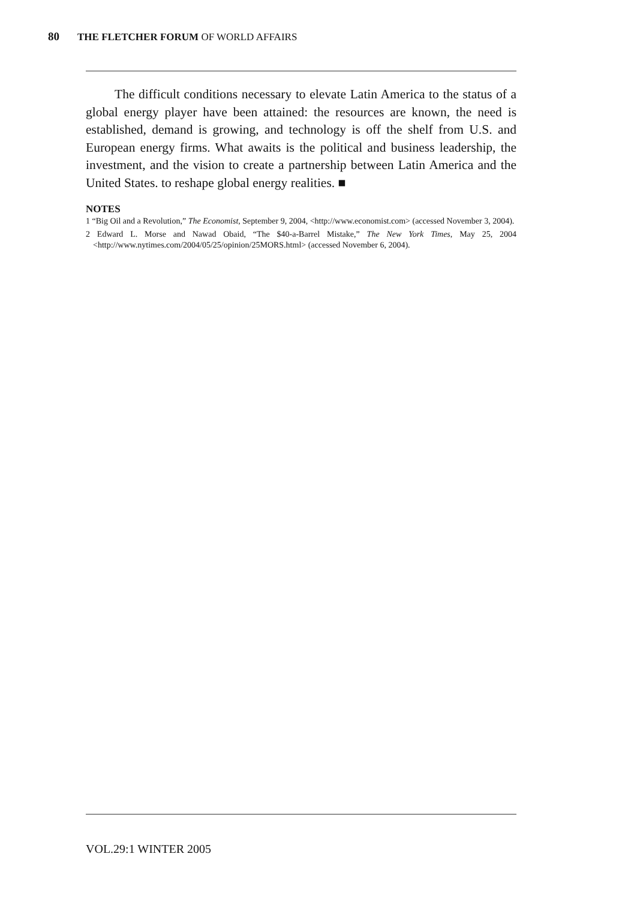80 THE FLETCHER FORUM OF WORLD AFFAIRS
The difficult conditions necessary to elevate Latin America to the status of a global energy player have been attained: the resources are known, the need is established, demand is growing, and technology is off the shelf from U.S. and European energy firms. What awaits is the political and business leadership, the investment, and the vision to create a partnership between Latin America and the United States. to reshape global energy realities. ■
NOTES
1 “Big Oil and a Revolution,” The Economist, September 9, 2004, <http://www.economist.com> (accessed November 3, 2004).
2 Edward L. Morse and Nawad Obaid, “The $40-a-Barrel Mistake,” The New York Times, May 25, 2004 <http://www.nytimes.com/2004/05/25/opinion/25MORS.html> (accessed November 6, 2004).
VOL.29:1 WINTER 2005